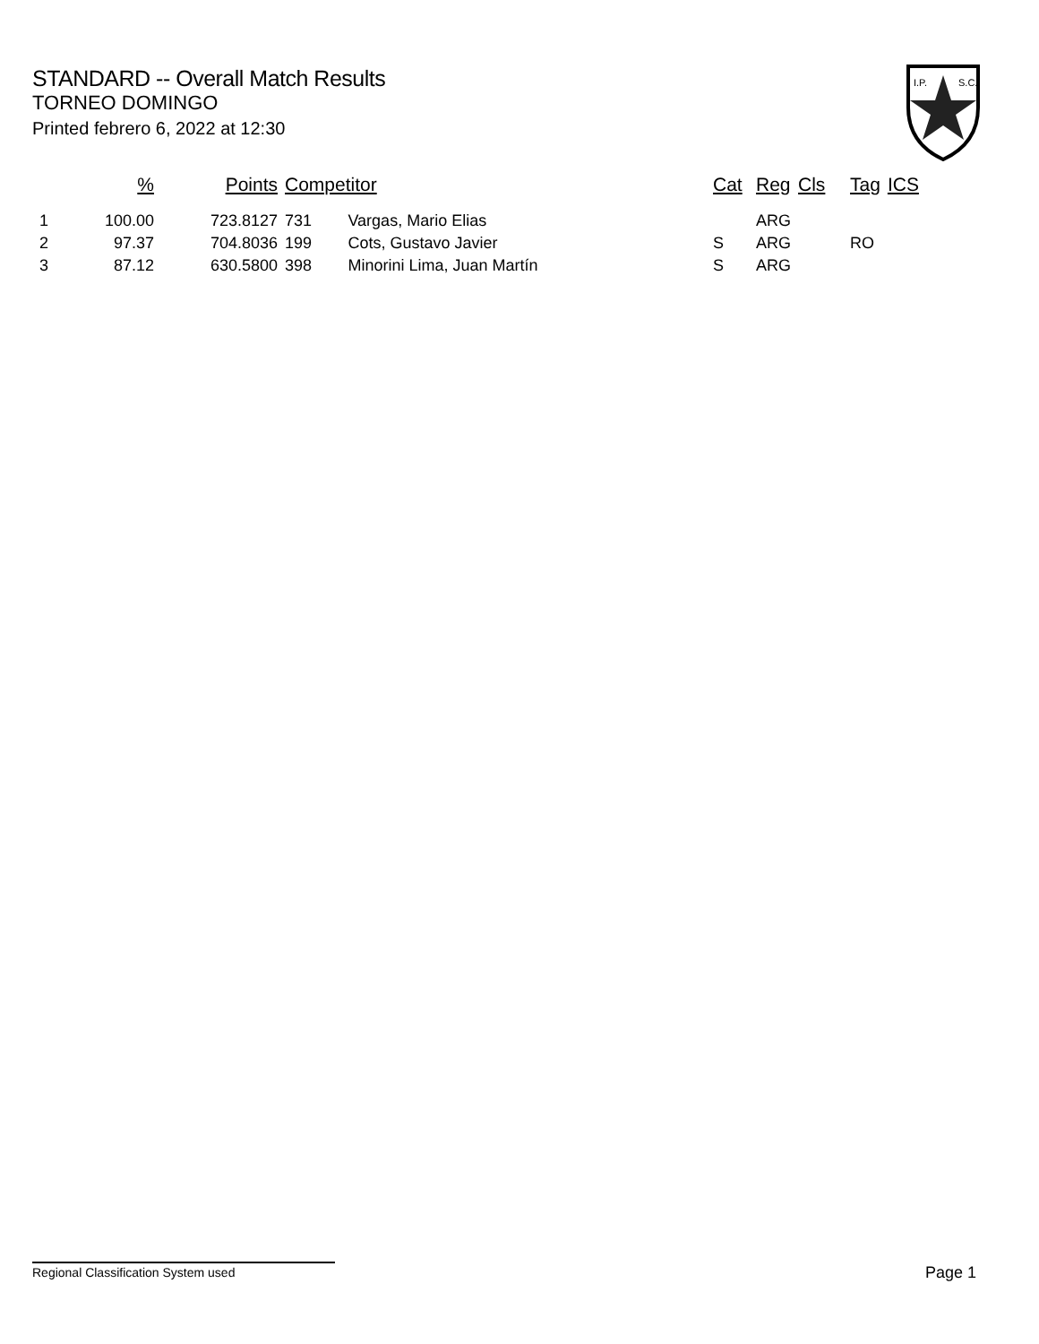STANDARD -- Overall Match Results
TORNEO DOMINGO
Printed febrero 6, 2022 at 12:30
I.P.
S.C.
| | % | Points | Competitor | | Cat | Reg | Cls | Tag | ICS |
| --- | --- | --- | --- | --- | --- | --- | --- | --- | --- |
| 1 | 100.00 | 723.8127 | 731 | Vargas, Mario Elias | | ARG | | | |
| 2 | 97.37 | 704.8036 | 199 | Cots, Gustavo Javier | S | ARG | | RO | |
| 3 | 87.12 | 630.5800 | 398 | Minorini Lima, Juan Martín | S | ARG | | | |
Regional Classification System used Page 1